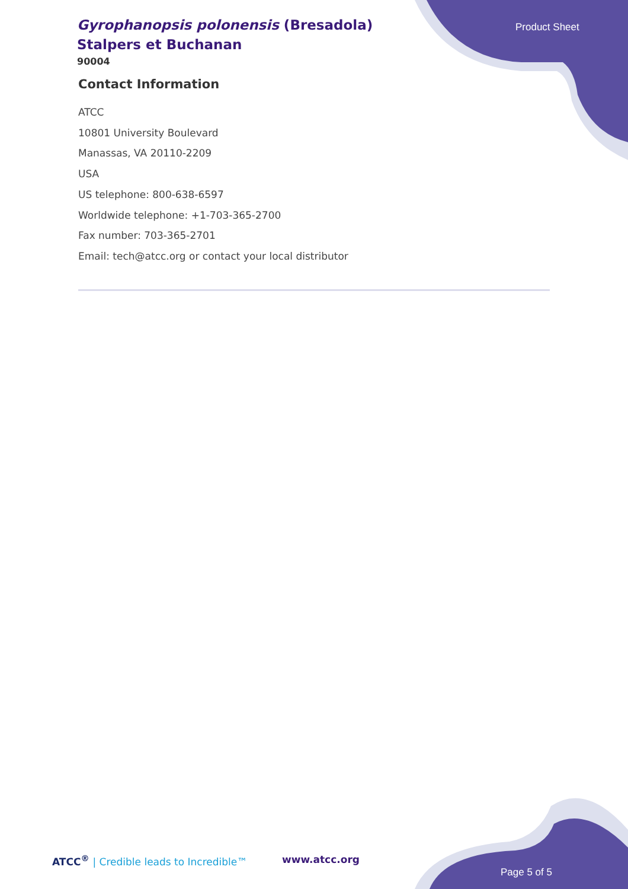Gyrophanopsis polonensis (Bresadola) Stalpers et Buchanan
90004
Product Sheet
Contact Information
ATCC
10801 University Boulevard
Manassas, VA 20110-2209
USA
US telephone: 800-638-6597
Worldwide telephone: +1-703-365-2700
Fax number: 703-365-2701
Email: tech@atcc.org or contact your local distributor
ATCC<sup>®</sup> | Credible leads to Incredible™
www.atcc.org
Page 5 of 5